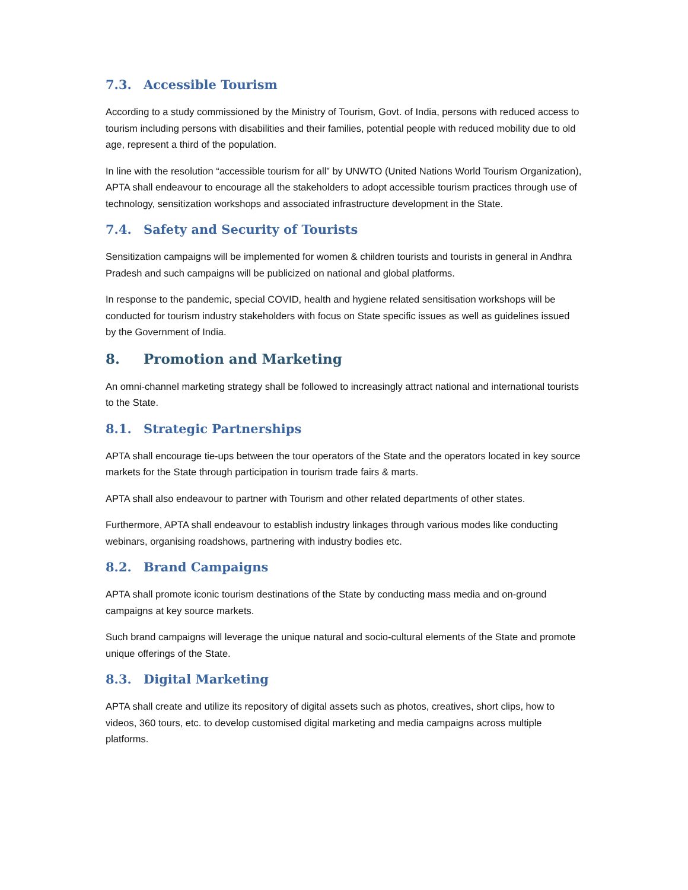7.3. Accessible Tourism
According to a study commissioned by the Ministry of Tourism, Govt. of India, persons with reduced access to tourism including persons with disabilities and their families, potential people with reduced mobility due to old age, represent a third of the population.
In line with the resolution “accessible tourism for all” by UNWTO (United Nations World Tourism Organization), APTA shall endeavour to encourage all the stakeholders to adopt accessible tourism practices through use of technology, sensitization workshops and associated infrastructure development in the State.
7.4. Safety and Security of Tourists
Sensitization campaigns will be implemented for women & children tourists and tourists in general in Andhra Pradesh and such campaigns will be publicized on national and global platforms.
In response to the pandemic, special COVID, health and hygiene related sensitisation workshops will be conducted for tourism industry stakeholders with focus on State specific issues as well as guidelines issued by the Government of India.
8. Promotion and Marketing
An omni-channel marketing strategy shall be followed to increasingly attract national and international tourists to the State.
8.1. Strategic Partnerships
APTA shall encourage tie-ups between the tour operators of the State and the operators located in key source markets for the State through participation in tourism trade fairs & marts.
APTA shall also endeavour to partner with Tourism and other related departments of other states.
Furthermore, APTA shall endeavour to establish industry linkages through various modes like conducting webinars, organising roadshows, partnering with industry bodies etc.
8.2. Brand Campaigns
APTA shall promote iconic tourism destinations of the State by conducting mass media and on-ground campaigns at key source markets.
Such brand campaigns will leverage the unique natural and socio-cultural elements of the State and promote unique offerings of the State.
8.3. Digital Marketing
APTA shall create and utilize its repository of digital assets such as photos, creatives, short clips, how to videos, 360 tours, etc. to develop customised digital marketing and media campaigns across multiple platforms.